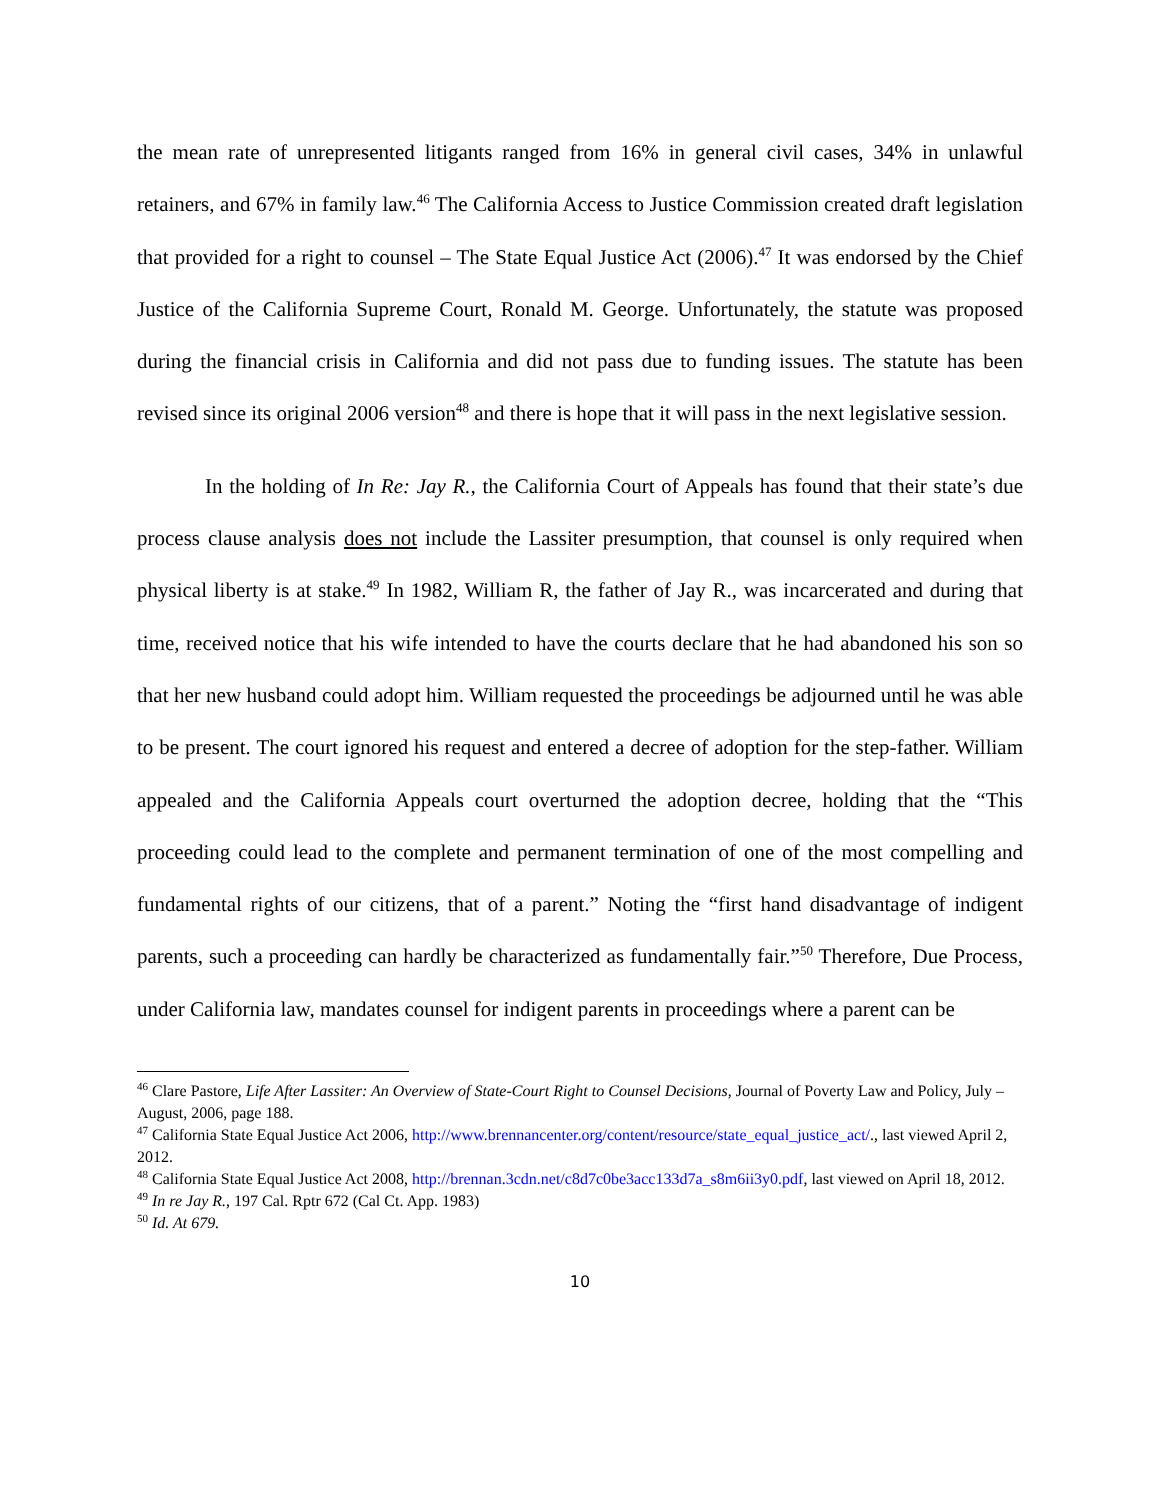the mean rate of unrepresented litigants ranged from 16% in general civil cases, 34% in unlawful retainers, and 67% in family law.<sup>46</sup> The California Access to Justice Commission created draft legislation that provided for a right to counsel – The State Equal Justice Act (2006).<sup>47</sup> It was endorsed by the Chief Justice of the California Supreme Court, Ronald M. George. Unfortunately, the statute was proposed during the financial crisis in California and did not pass due to funding issues. The statute has been revised since its original 2006 version<sup>48</sup> and there is hope that it will pass in the next legislative session.
In the holding of In Re: Jay R., the California Court of Appeals has found that their state’s due process clause analysis does not include the Lassiter presumption, that counsel is only required when physical liberty is at stake.<sup>49</sup> In 1982, William R, the father of Jay R., was incarcerated and during that time, received notice that his wife intended to have the courts declare that he had abandoned his son so that her new husband could adopt him. William requested the proceedings be adjourned until he was able to be present. The court ignored his request and entered a decree of adoption for the step-father. William appealed and the California Appeals court overturned the adoption decree, holding that the “This proceeding could lead to the complete and permanent termination of one of the most compelling and fundamental rights of our citizens, that of a parent.” Noting the “first hand disadvantage of indigent parents, such a proceeding can hardly be characterized as fundamentally fair.”<sup>50</sup> Therefore, Due Process, under California law, mandates counsel for indigent parents in proceedings where a parent can be
<sup>46</sup> Clare Pastore, Life After Lassiter: An Overview of State-Court Right to Counsel Decisions, Journal of Poverty Law and Policy, July – August, 2006, page 188.
<sup>47</sup> California State Equal Justice Act 2006, http://www.brennancenter.org/content/resource/state_equal_justice_act/., last viewed April 2, 2012.
<sup>48</sup> California State Equal Justice Act 2008, http://brennan.3cdn.net/c8d7c0be3acc133d7a_s8m6ii3y0.pdf, last viewed on April 18, 2012.
<sup>49</sup> In re Jay R., 197 Cal. Rptr 672 (Cal Ct. App. 1983)
<sup>50</sup> Id. At 679.
10